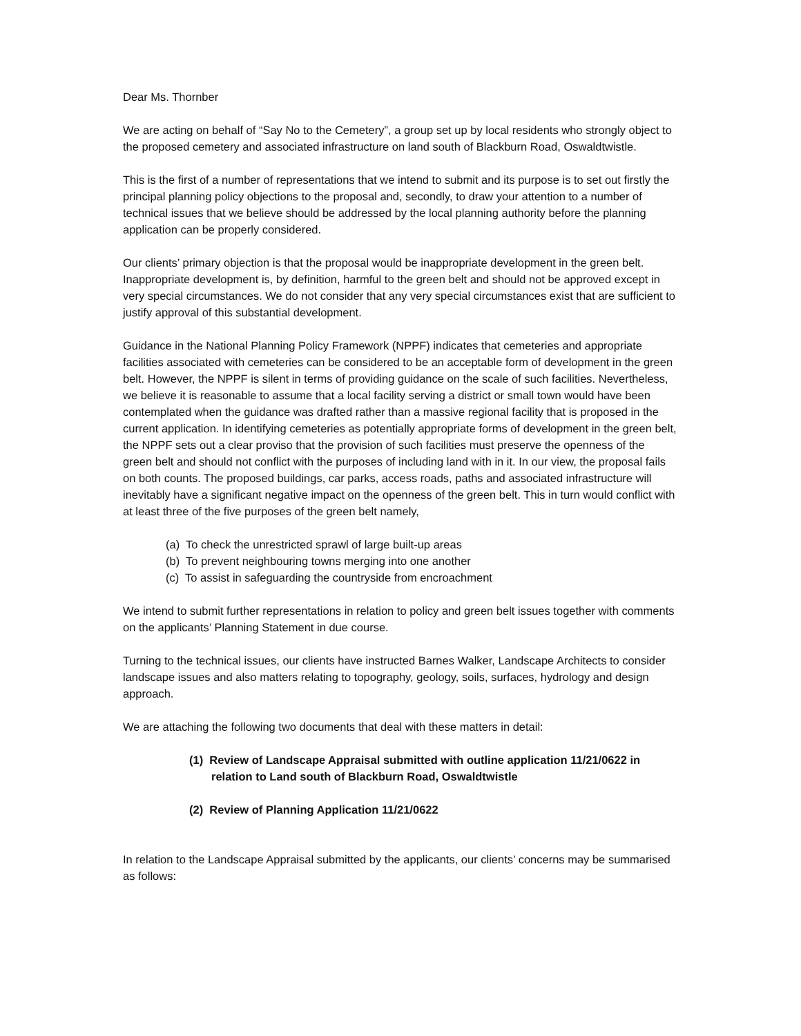Dear Ms. Thornber
We are acting on behalf of “Say No to the Cemetery”, a group set up by local residents who strongly object to the proposed cemetery and associated infrastructure on land south of Blackburn Road, Oswaldtwistle.
This is the first of a number of representations that we intend to submit and its purpose is to set out firstly the principal planning policy objections to the proposal and, secondly, to draw your attention to a number of technical issues that we believe should be addressed by the local planning authority before the planning application can be properly considered.
Our clients’ primary objection is that the proposal would be inappropriate development in the green belt. Inappropriate development is, by definition, harmful to the green belt and should not be approved except in very special circumstances. We do not consider that any very special circumstances exist that are sufficient to justify approval of this substantial development.
Guidance in the National Planning Policy Framework (NPPF) indicates that cemeteries and appropriate facilities associated with cemeteries can be considered to be an acceptable form of development in the green belt. However, the NPPF is silent in terms of providing guidance on the scale of such facilities. Nevertheless, we believe it is reasonable to assume that a local facility serving a district or small town would have been contemplated when the guidance was drafted rather than a massive regional facility that is proposed in the current application. In identifying cemeteries as potentially appropriate forms of development in the green belt, the NPPF sets out a clear proviso that the provision of such facilities must preserve the openness of the green belt and should not conflict with the purposes of including land with in it. In our view, the proposal fails on both counts. The proposed buildings, car parks, access roads, paths and associated infrastructure will inevitably have a significant negative impact on the openness of the green belt. This in turn would conflict with at least three of the five purposes of the green belt namely,
(a) To check the unrestricted sprawl of large built-up areas
(b) To prevent neighbouring towns merging into one another
(c) To assist in safeguarding the countryside from encroachment
We intend to submit further representations in relation to policy and green belt issues together with comments on the applicants’ Planning Statement in due course.
Turning to the technical issues, our clients have instructed Barnes Walker, Landscape Architects to consider landscape issues and also matters relating to topography, geology, soils, surfaces, hydrology and design approach.
We are attaching the following two documents that deal with these matters in detail:
(1) Review of Landscape Appraisal submitted with outline application 11/21/0622 in relation to Land south of Blackburn Road, Oswaldtwistle
(2) Review of Planning Application 11/21/0622
In relation to the Landscape Appraisal submitted by the applicants, our clients’ concerns may be summarised as follows: